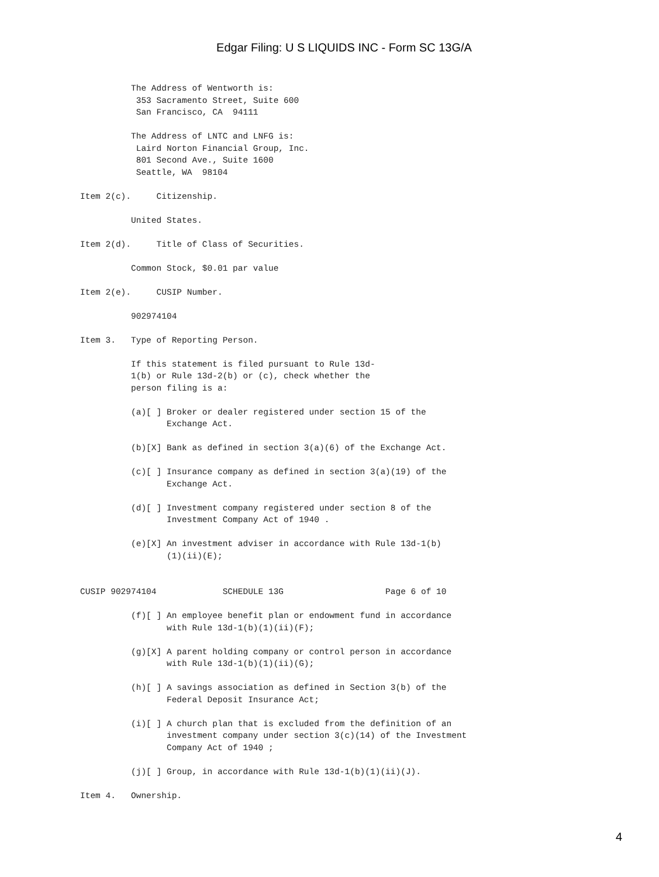Edgar Filing: U S LIQUIDS INC - Form SC 13G/A
          The Address of Wentworth is:
           353 Sacramento Street, Suite 600
           San Francisco, CA  94111

          The Address of LNTC and LNFG is:
           Laird Norton Financial Group, Inc.
           801 Second Ave., Suite 1600
           Seattle, WA  98104

Item 2(c).     Citizenship.

          United States.

Item 2(d).     Title of Class of Securities.

          Common Stock, $0.01 par value

Item 2(e).     CUSIP Number.

          902974104

Item 3.   Type of Reporting Person.

          If this statement is filed pursuant to Rule 13d-
          1(b) or Rule 13d-2(b) or (c), check whether the
          person filing is a:

          (a)[ ] Broker or dealer registered under section 15 of the
                 Exchange Act.

          (b)[X] Bank as defined in section 3(a)(6) of the Exchange Act.

          (c)[ ] Insurance company as defined in section 3(a)(19) of the
                 Exchange Act.

          (d)[ ] Investment company registered under section 8 of the
                 Investment Company Act of 1940 .

          (e)[X] An investment adviser in accordance with Rule 13d-1(b)
                 (1)(ii)(E);


CUSIP 902974104             SCHEDULE 13G                    Page 6 of 10

          (f)[ ] An employee benefit plan or endowment fund in accordance
                 with Rule 13d-1(b)(1)(ii)(F);

          (g)[X] A parent holding company or control person in accordance
                 with Rule 13d-1(b)(1)(ii)(G);

          (h)[ ] A savings association as defined in Section 3(b) of the
                 Federal Deposit Insurance Act;

          (i)[ ] A church plan that is excluded from the definition of an
                 investment company under section 3(c)(14) of the Investment
                 Company Act of 1940 ;

          (j)[ ] Group, in accordance with Rule 13d-1(b)(1)(ii)(J).

Item 4.   Ownership.
4